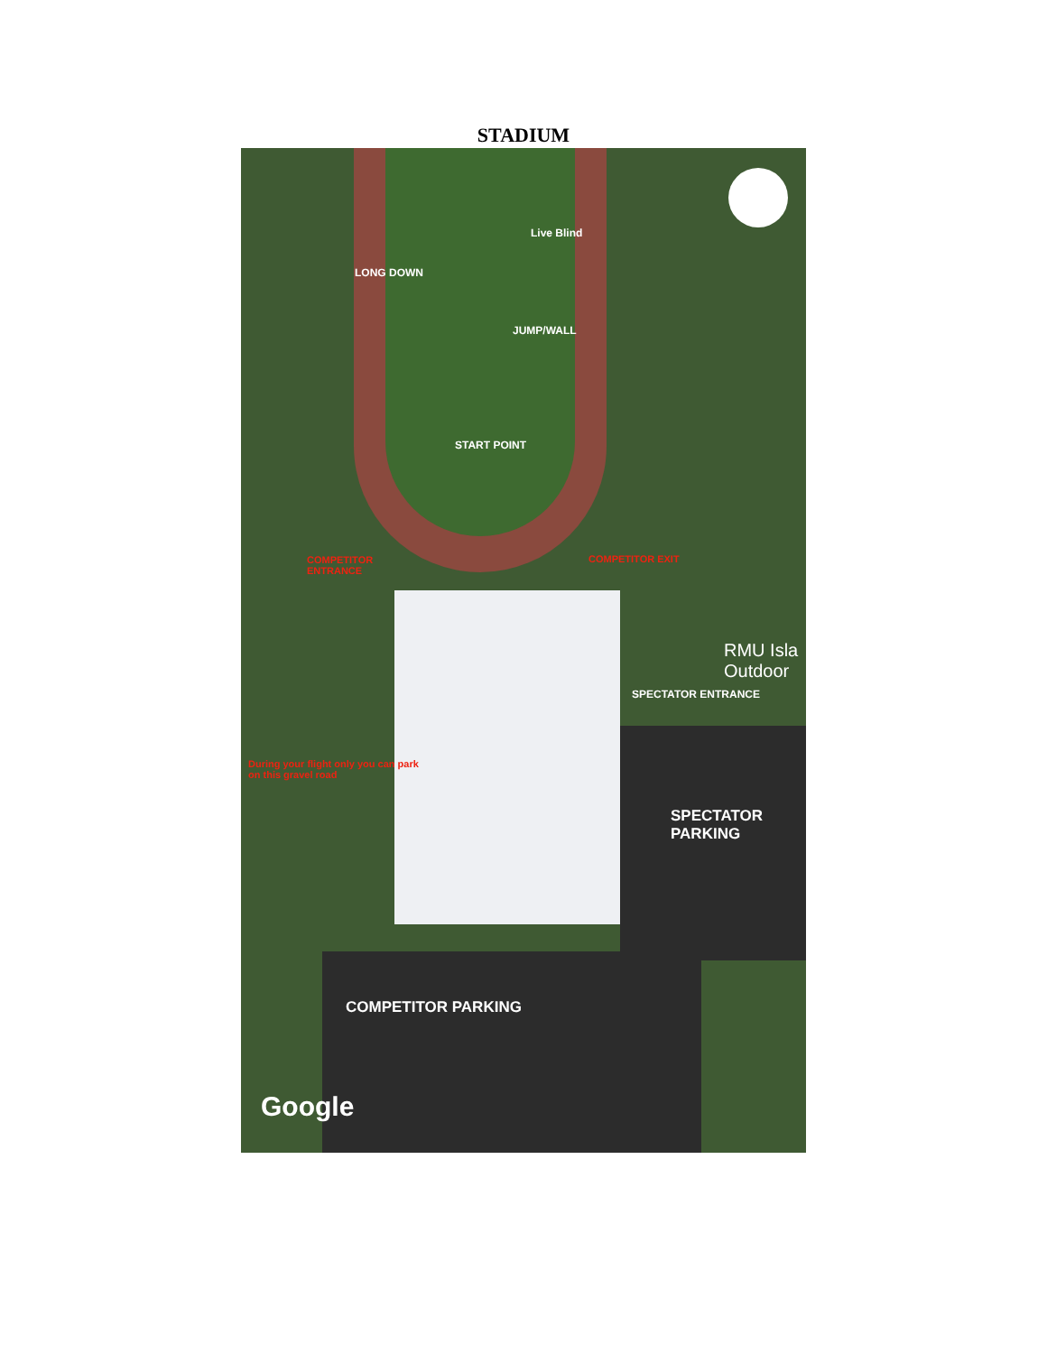STADIUM
Live Blind
LONG DOWN
JUMP/WALL
START POINT
COMPETITOR
ENTRANCE
COMPETITOR EXIT
RMU Isla
Outdoor
SPECTATOR ENTRANCE
During your flight only you can park
on this gravel road
SPECTATOR
PARKING
COMPETITOR PARKING
Google